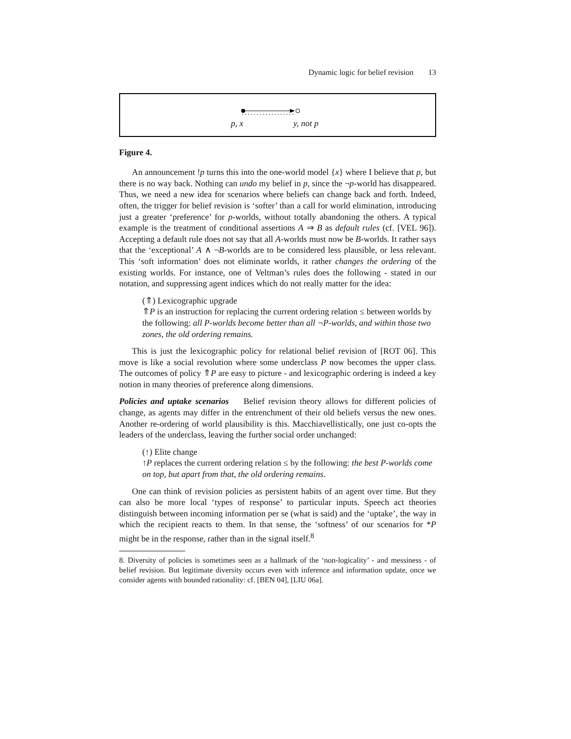Dynamic logic for belief revision 13
p, x y, not p
Figure 4.
An announcement !p turns this into the one-world model {x} where I believe that p, but there is no way back. Nothing can undo my belief in p, since the ¬p-world has disappeared. Thus, we need a new idea for scenarios where beliefs can change back and forth. Indeed, often, the trigger for belief revision is ‘softer’ than a call for world elimination, introducing just a greater ‘preference’ for p-worlds, without totally abandoning the others. A typical example is the treatment of conditional assertions A ⇒ B as default rules (cf. [VEL 96]). Accepting a default rule does not say that all A-worlds must now be B-worlds. It rather says that the ‘exceptional’ A ∧ ¬B-worlds are to be considered less plausible, or less relevant. This ‘soft information’ does not eliminate worlds, it rather changes the ordering of the existing worlds. For instance, one of Veltman’s rules does the following - stated in our notation, and suppressing agent indices which do not really matter for the idea:
(⇑) Lexicographic upgrade
⇑P is an instruction for replacing the current ordering relation ≤ between worlds by the following: all P-worlds become better than all ¬P-worlds, and within those two zones, the old ordering remains.
This is just the lexicographic policy for relational belief revision of [ROT 06]. This move is like a social revolution where some underclass P now becomes the upper class. The outcomes of policy ⇑P are easy to picture - and lexicographic ordering is indeed a key notion in many theories of preference along dimensions.
Policies and uptake scenarios Belief revision theory allows for different policies of change, as agents may differ in the entrenchment of their old beliefs versus the new ones. Another re-ordering of world plausibility is this. Macchiavellistically, one just co-opts the leaders of the underclass, leaving the further social order unchanged:
(↑) Elite change
↑P replaces the current ordering relation ≤ by the following: the best P-worlds come on top, but apart from that, the old ordering remains.
One can think of revision policies as persistent habits of an agent over time. But they can also be more local ‘types of response’ to particular inputs. Speech act theories distinguish between incoming information per se (what is said) and the ‘uptake’, the way in which the recipient reacts to them. In that sense, the ‘softness’ of our scenarios for *P might be in the response, rather than in the signal itself.<sup>8</sup>
8. Diversity of policies is sometimes seen as a hallmark of the ‘non-logicality’ - and messiness - of belief revision. But legitimate diversity occurs even with inference and information update, once we consider agents with bounded rationality: cf. [BEN 04], [LIU 06a].